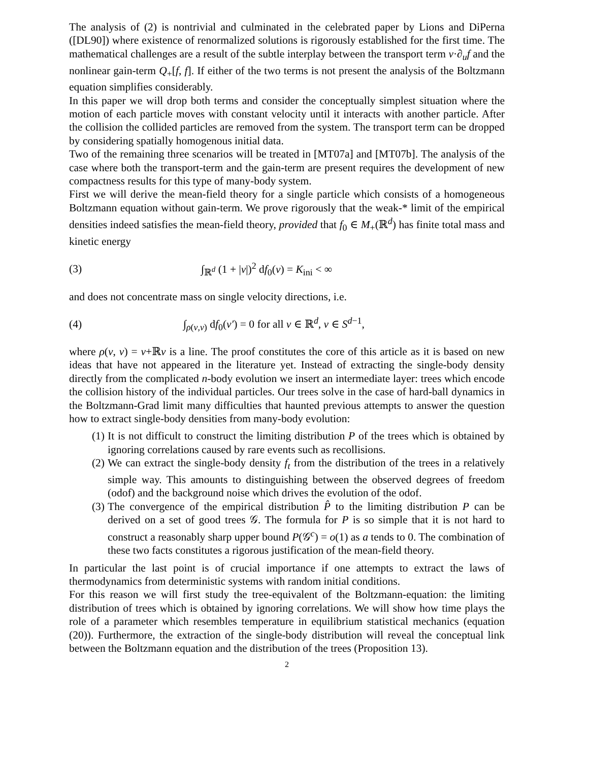The analysis of (2) is nontrivial and culminated in the celebrated paper by Lions and DiPerna ([DL90]) where existence of renormalized solutions is rigorously established for the first time. The mathematical challenges are a result of the subtle interplay between the transport term v·∂<sub>u</sub>f and the nonlinear gain-term Q<sub>+</sub>[f, f]. If either of the two terms is not present the analysis of the Boltzmann equation simplifies considerably.
In this paper we will drop both terms and consider the conceptually simplest situation where the motion of each particle moves with constant velocity until it interacts with another particle. After the collision the collided particles are removed from the system. The transport term can be dropped by considering spatially homogenous initial data.
Two of the remaining three scenarios will be treated in [MT07a] and [MT07b]. The analysis of the case where both the transport-term and the gain-term are present requires the development of new compactness results for this type of many-body system.
First we will derive the mean-field theory for a single particle which consists of a homogeneous Boltzmann equation without gain-term. We prove rigorously that the weak-* limit of the empirical densities indeed satisfies the mean-field theory, provided that f<sub>0</sub> ∈ M<sub>+</sub>(ℝ<sup>d</sup>) has finite total mass and kinetic energy
(3) ∫<sub>ℝ<sup>d</sup></sub> (1 + |v|)<sup>2</sup> df<sub>0</sub>(v) = K<sub>ini</sub> < ∞
and does not concentrate mass on single velocity directions, i.e.
(4) ∫<sub>ρ(v,ν)</sub> df<sub>0</sub>(v′) = 0 for all v ∈ ℝ<sup>d</sup>, ν ∈ S<sup>d−1</sup>,
where ρ(v, ν) = v+ℝν is a line. The proof constitutes the core of this article as it is based on new ideas that have not appeared in the literature yet. Instead of extracting the single-body density directly from the complicated n-body evolution we insert an intermediate layer: trees which encode the collision history of the individual particles. Our trees solve in the case of hard-ball dynamics in the Boltzmann-Grad limit many difficulties that haunted previous attempts to answer the question how to extract single-body densities from many-body evolution:
(1) It is not difficult to construct the limiting distribution P of the trees which is obtained by ignoring correlations caused by rare events such as recollisions.
(2) We can extract the single-body density f<sub>t</sub> from the distribution of the trees in a relatively simple way. This amounts to distinguishing between the observed degrees of freedom (odof) and the background noise which drives the evolution of the odof.
(3) The convergence of the empirical distribution P̂ to the limiting distribution P can be derived on a set of good trees 𝒢. The formula for P is so simple that it is not hard to construct a reasonably sharp upper bound P(𝒢<sup>c</sup>) = o(1) as a tends to 0. The combination of these two facts constitutes a rigorous justification of the mean-field theory.
In particular the last point is of crucial importance if one attempts to extract the laws of thermodynamics from deterministic systems with random initial conditions.
For this reason we will first study the tree-equivalent of the Boltzmann-equation: the limiting distribution of trees which is obtained by ignoring correlations. We will show how time plays the role of a parameter which resembles temperature in equilibrium statistical mechanics (equation (20)). Furthermore, the extraction of the single-body distribution will reveal the conceptual link between the Boltzmann equation and the distribution of the trees (Proposition 13).
2